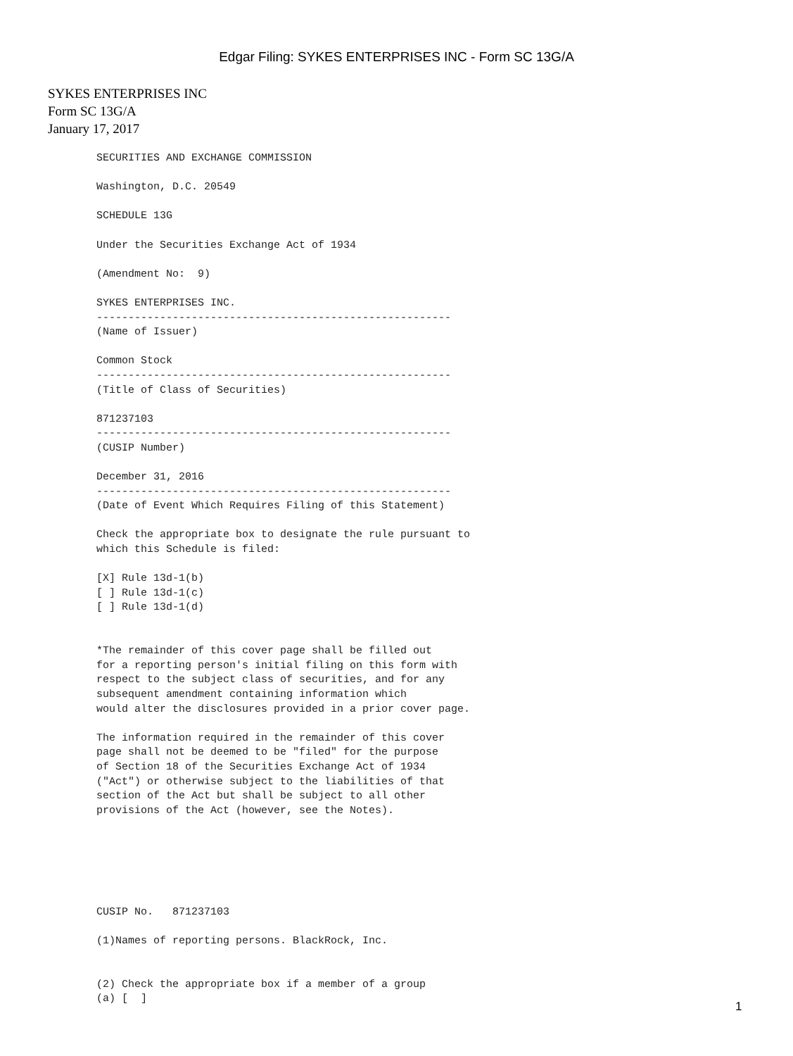Edgar Filing: SYKES ENTERPRISES INC - Form SC 13G/A
SYKES ENTERPRISES INC
Form SC 13G/A
January 17, 2017
SECURITIES AND EXCHANGE COMMISSION

Washington, D.C. 20549

SCHEDULE 13G

Under the Securities Exchange Act of 1934

(Amendment No:  9)

SYKES ENTERPRISES INC.
--------------------------------------------------------
(Name of Issuer)

Common Stock
--------------------------------------------------------
(Title of Class of Securities)

871237103
--------------------------------------------------------
(CUSIP Number)

December 31, 2016
--------------------------------------------------------
(Date of Event Which Requires Filing of this Statement)

Check the appropriate box to designate the rule pursuant to
which this Schedule is filed:

[X] Rule 13d-1(b)
[ ] Rule 13d-1(c)
[ ] Rule 13d-1(d)


*The remainder of this cover page shall be filled out
for a reporting person's initial filing on this form with
respect to the subject class of securities, and for any
subsequent amendment containing information which
would alter the disclosures provided in a prior cover page.

The information required in the remainder of this cover
page shall not be deemed to be "filed" for the purpose
of Section 18 of the Securities Exchange Act of 1934
("Act") or otherwise subject to the liabilities of that
section of the Act but shall be subject to all other
provisions of the Act (however, see the Notes).






CUSIP No.   871237103

(1)Names of reporting persons. BlackRock, Inc.


(2) Check the appropriate box if a member of a group
(a) [  ]
1